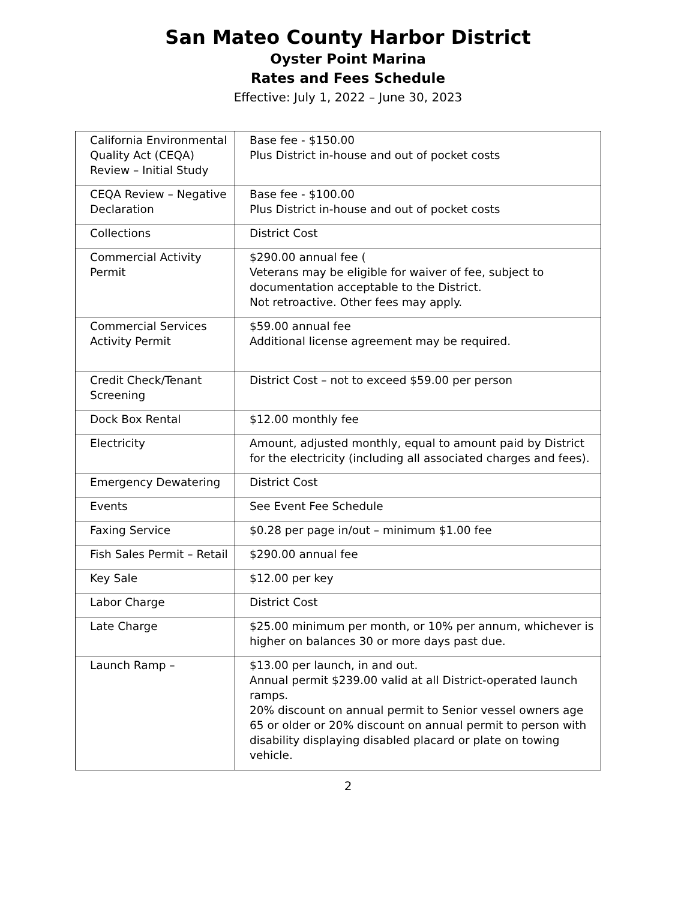San Mateo County Harbor District
Oyster Point Marina
Rates and Fees Schedule
Effective: July 1, 2022 – June 30, 2023
| California Environmental Quality Act (CEQA) Review – Initial Study | Base fee - $150.00 Plus District in-house and out of pocket costs |
| CEQA Review – Negative Declaration | Base fee - $100.00 Plus District in-house and out of pocket costs |
| Collections | District Cost |
| Commercial Activity Permit | $290.00 annual fee ( Veterans may be eligible for waiver of fee, subject to documentation acceptable to the District. Not retroactive. Other fees may apply. |
| Commercial Services Activity Permit | $59.00 annual fee Additional license agreement may be required. |
| Credit Check/Tenant Screening | District Cost – not to exceed $59.00 per person |
| Dock Box Rental | $12.00 monthly fee |
| Electricity | Amount, adjusted monthly, equal to amount paid by District for the electricity (including all associated charges and fees). |
| Emergency Dewatering | District Cost |
| Events | See Event Fee Schedule |
| Faxing Service | $0.28 per page in/out – minimum $1.00 fee |
| Fish Sales Permit – Retail | $290.00 annual fee |
| Key Sale | $12.00 per key |
| Labor Charge | District Cost |
| Late Charge | $25.00 minimum per month, or 10% per annum, whichever is higher on balances 30 or more days past due. |
| Launch Ramp – | $13.00 per launch, in and out. Annual permit $239.00 valid at all District-operated launch ramps. 20% discount on annual permit to Senior vessel owners age 65 or older or 20% discount on annual permit to person with disability displaying disabled placard or plate on towing vehicle. |
2